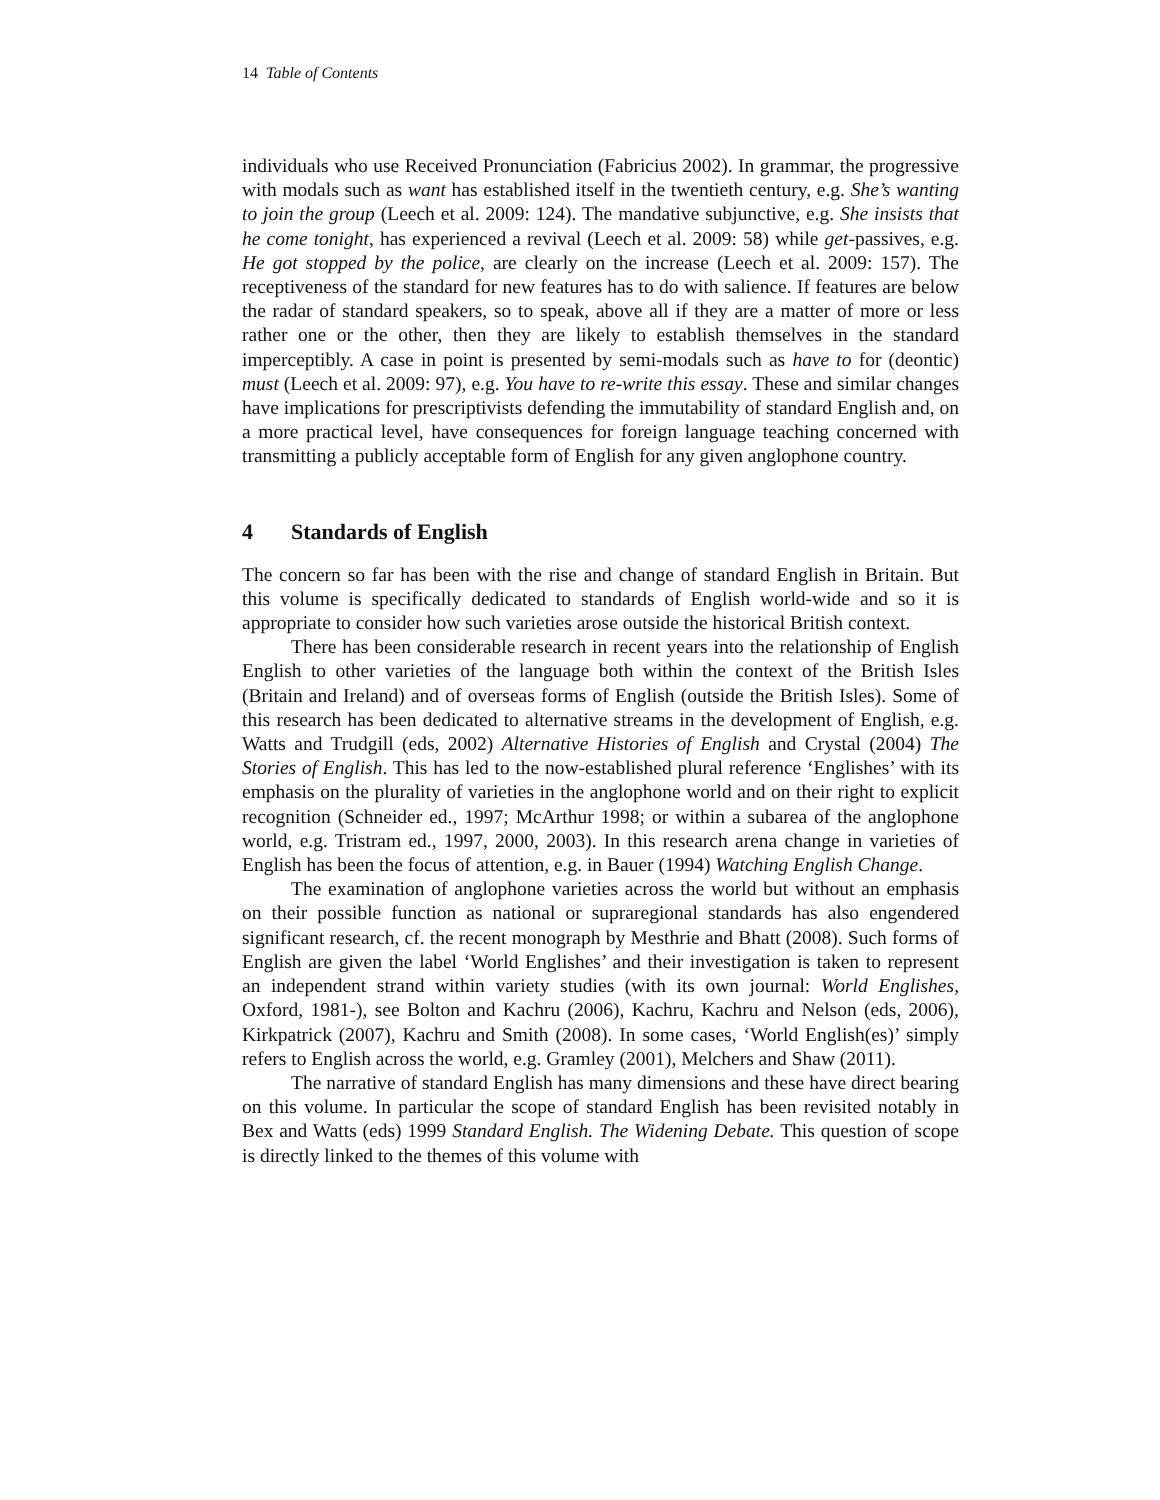14 Table of Contents
individuals who use Received Pronunciation (Fabricius 2002). In grammar, the progressive with modals such as want has established itself in the twentieth century, e.g. She’s wanting to join the group (Leech et al. 2009: 124). The mandative subjunctive, e.g. She insists that he come tonight, has experienced a revival (Leech et al. 2009: 58) while get-passives, e.g. He got stopped by the police, are clearly on the increase (Leech et al. 2009: 157). The receptiveness of the standard for new features has to do with salience. If features are below the radar of standard speakers, so to speak, above all if they are a matter of more or less rather one or the other, then they are likely to establish themselves in the standard imperceptibly. A case in point is presented by semi-modals such as have to for (deontic) must (Leech et al. 2009: 97), e.g. You have to re-write this essay. These and similar changes have implications for prescriptivists defending the immutability of standard English and, on a more practical level, have consequences for foreign language teaching concerned with transmitting a publicly acceptable form of English for any given anglophone country.
4 Standards of English
The concern so far has been with the rise and change of standard English in Britain. But this volume is specifically dedicated to standards of English world-wide and so it is appropriate to consider how such varieties arose outside the historical British context.
There has been considerable research in recent years into the relationship of English English to other varieties of the language both within the context of the British Isles (Britain and Ireland) and of overseas forms of English (outside the British Isles). Some of this research has been dedicated to alternative streams in the development of English, e.g. Watts and Trudgill (eds, 2002) Alternative Histories of English and Crystal (2004) The Stories of English. This has led to the now-established plural reference ‘Englishes’ with its emphasis on the plurality of varieties in the anglophone world and on their right to explicit recognition (Schneider ed., 1997; McArthur 1998; or within a subarea of the anglophone world, e.g. Tristram ed., 1997, 2000, 2003). In this research arena change in varieties of English has been the focus of attention, e.g. in Bauer (1994) Watching English Change.
The examination of anglophone varieties across the world but without an emphasis on their possible function as national or supraregional standards has also engendered significant research, cf. the recent monograph by Mesthrie and Bhatt (2008). Such forms of English are given the label ‘World Englishes’ and their investigation is taken to represent an independent strand within variety studies (with its own journal: World Englishes, Oxford, 1981-), see Bolton and Kachru (2006), Kachru, Kachru and Nelson (eds, 2006), Kirkpatrick (2007), Kachru and Smith (2008). In some cases, ‘World English(es)’ simply refers to English across the world, e.g. Gramley (2001), Melchers and Shaw (2011).
The narrative of standard English has many dimensions and these have direct bearing on this volume. In particular the scope of standard English has been revisited notably in Bex and Watts (eds) 1999 Standard English. The Widening Debate. This question of scope is directly linked to the themes of this volume with